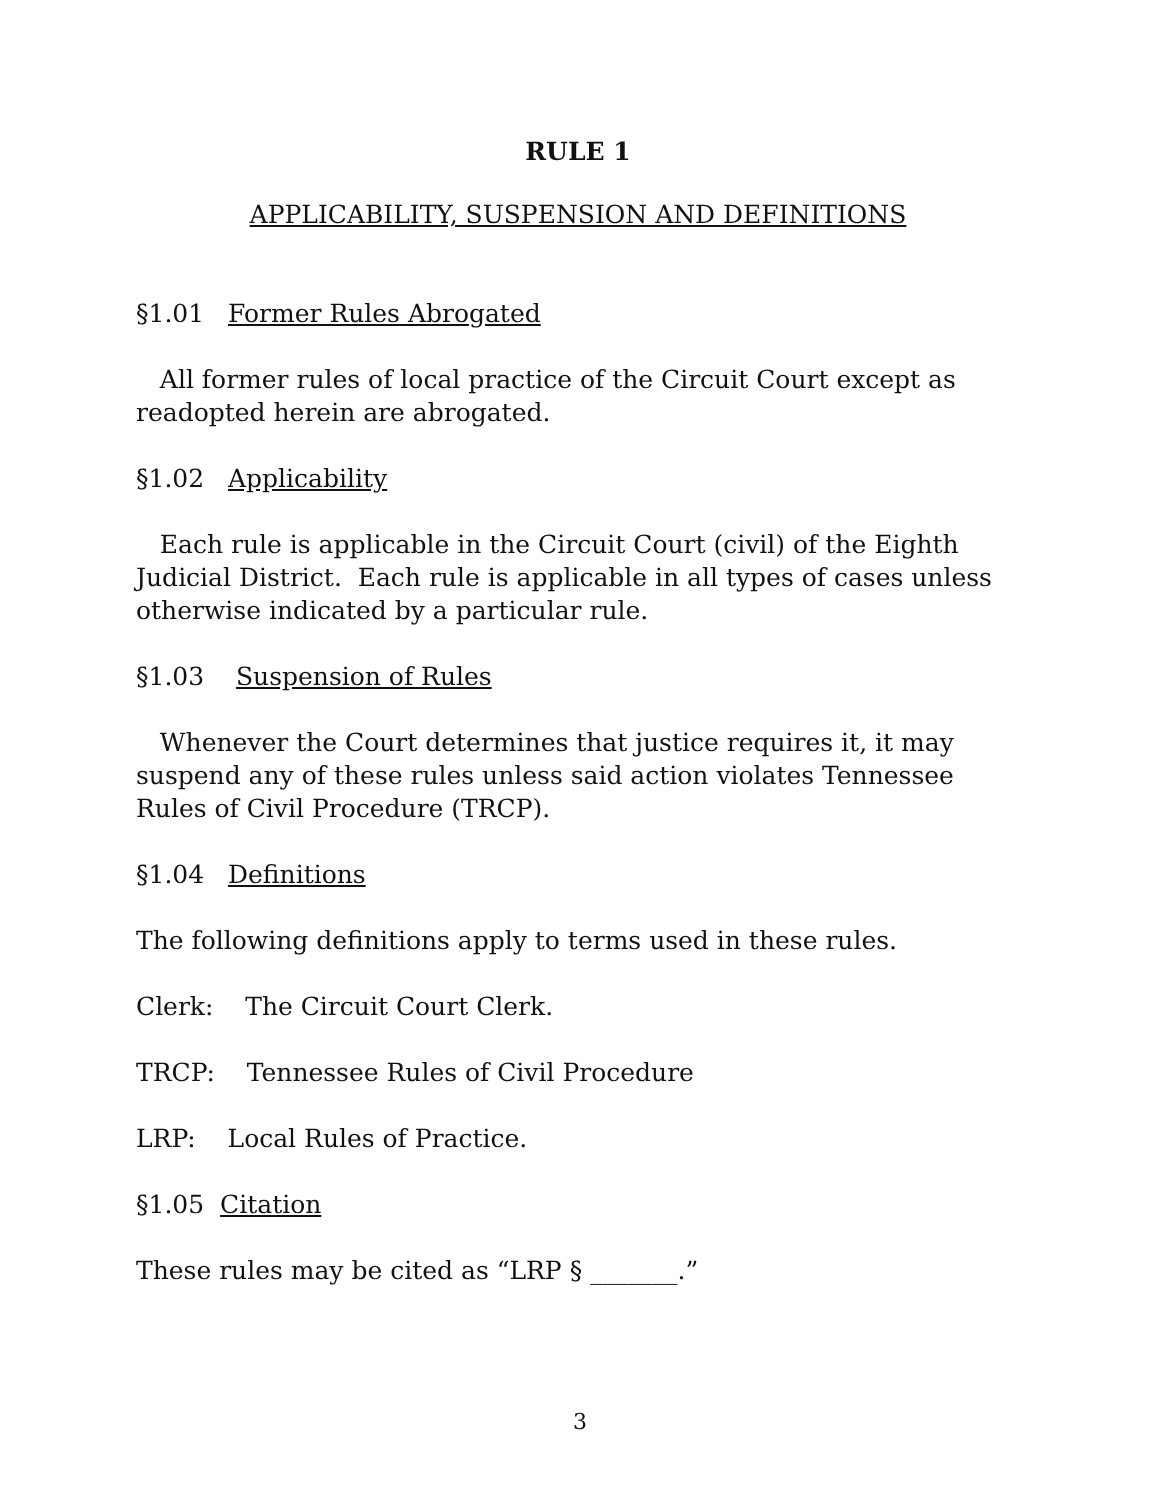RULE 1
APPLICABILITY, SUSPENSION AND DEFINITIONS
§1.01 Former Rules Abrogated
All former rules of local practice of the Circuit Court except as readopted herein are abrogated.
§1.02 Applicability
Each rule is applicable in the Circuit Court (civil) of the Eighth Judicial District. Each rule is applicable in all types of cases unless otherwise indicated by a particular rule.
§1.03 Suspension of Rules
Whenever the Court determines that justice requires it, it may suspend any of these rules unless said action violates Tennessee Rules of Civil Procedure (TRCP).
§1.04 Definitions
The following definitions apply to terms used in these rules.
Clerk: The Circuit Court Clerk.
TRCP: Tennessee Rules of Civil Procedure
LRP: Local Rules of Practice.
§1.05 Citation
These rules may be cited as “LRP § _______.”
3